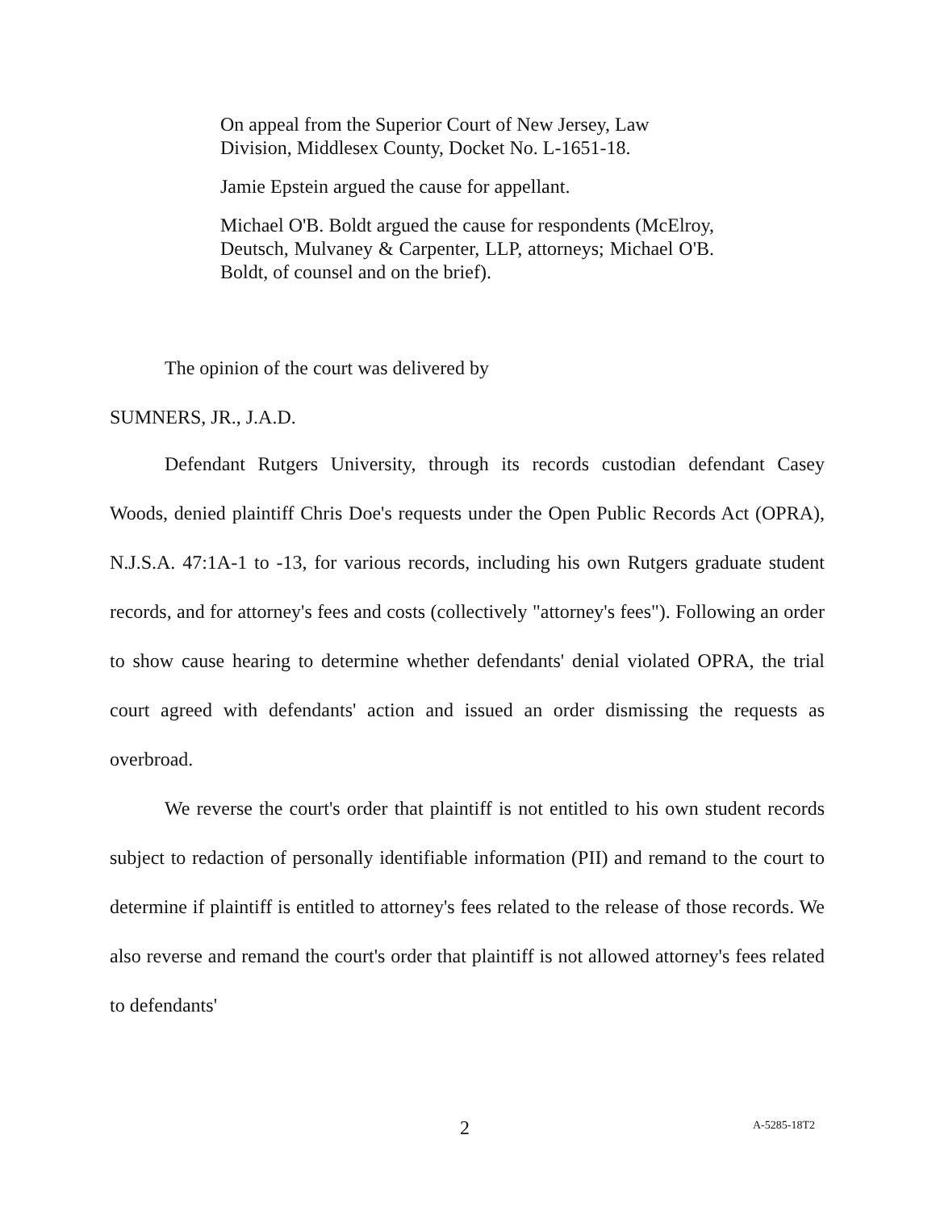On appeal from the Superior Court of New Jersey, Law Division, Middlesex County, Docket No. L-1651-18.
Jamie Epstein argued the cause for appellant.
Michael O'B. Boldt argued the cause for respondents (McElroy, Deutsch, Mulvaney & Carpenter, LLP, attorneys; Michael O'B. Boldt, of counsel and on the brief).
The opinion of the court was delivered by
SUMNERS, JR., J.A.D.
Defendant Rutgers University, through its records custodian defendant Casey Woods, denied plaintiff Chris Doe's requests under the Open Public Records Act (OPRA), N.J.S.A. 47:1A-1 to -13, for various records, including his own Rutgers graduate student records, and for attorney's fees and costs (collectively "attorney's fees"). Following an order to show cause hearing to determine whether defendants' denial violated OPRA, the trial court agreed with defendants' action and issued an order dismissing the requests as overbroad.
We reverse the court's order that plaintiff is not entitled to his own student records subject to redaction of personally identifiable information (PII) and remand to the court to determine if plaintiff is entitled to attorney's fees related to the release of those records. We also reverse and remand the court's order that plaintiff is not allowed attorney's fees related to defendants'
2 A-5285-18T2